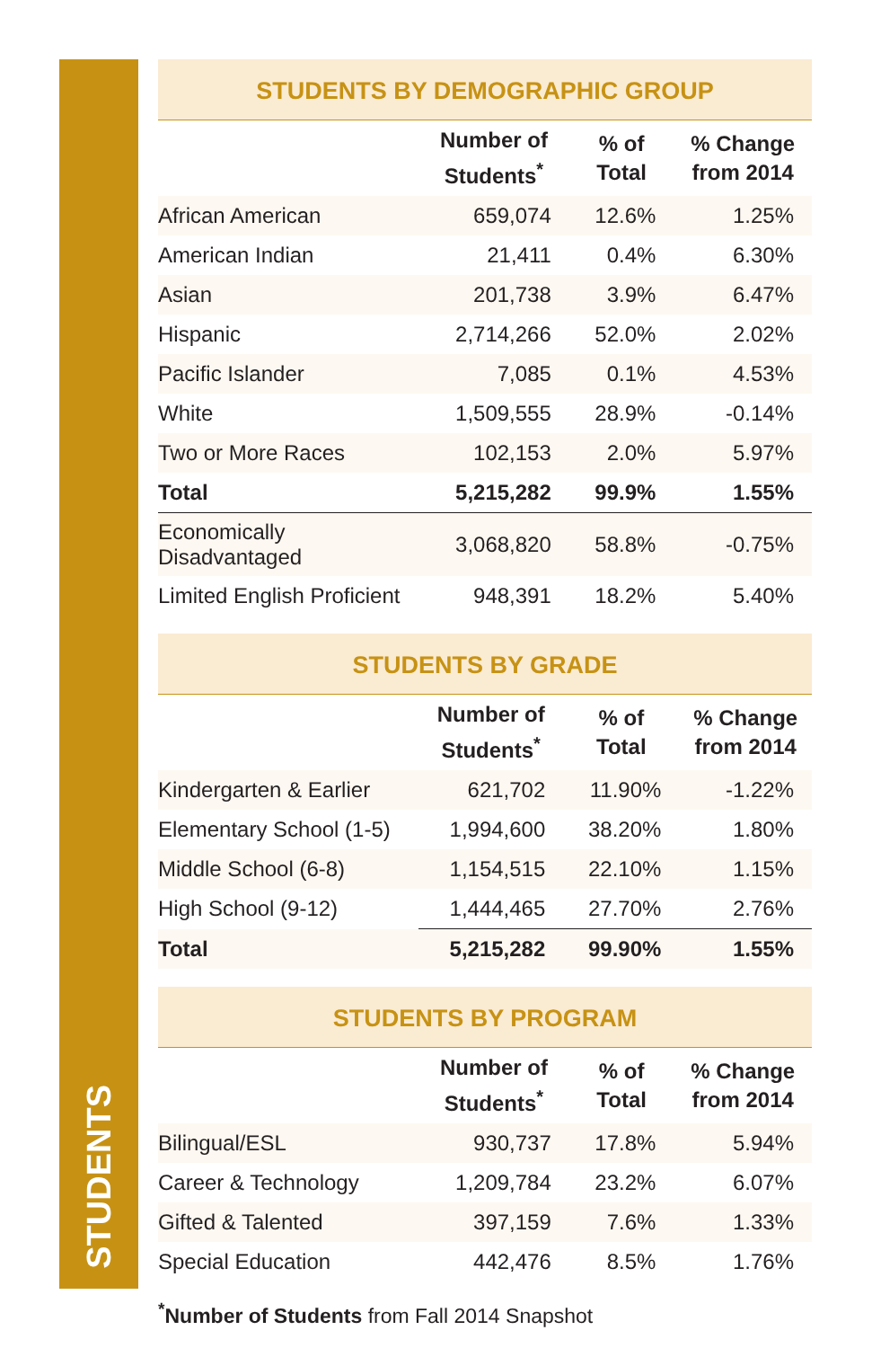STUDENTS
STUDENTS BY DEMOGRAPHIC GROUP
| | Number of Students<sup>*</sup> | % of Total | % Change from 2014 |
| --- | --- | --- | --- |
| African American | 659,074 | 12.6% | 1.25% |
| American Indian | 21,411 | 0.4% | 6.30% |
| Asian | 201,738 | 3.9% | 6.47% |
| Hispanic | 2,714,266 | 52.0% | 2.02% |
| Pacific Islander | 7,085 | 0.1% | 4.53% |
| White | 1,509,555 | 28.9% | -0.14% |
| Two or More Races | 102,153 | 2.0% | 5.97% |
| Total | 5,215,282 | 99.9% | 1.55% |
| Economically Disadvantaged | 3,068,820 | 58.8% | -0.75% |
| Limited English Proficient | 948,391 | 18.2% | 5.40% |
STUDENTS BY GRADE
| | Number of Students<sup>*</sup> | % of Total | % Change from 2014 |
| --- | --- | --- | --- |
| Kindergarten & Earlier | 621,702 | 11.90% | -1.22% |
| Elementary School (1-5) | 1,994,600 | 38.20% | 1.80% |
| Middle School (6-8) | 1,154,515 | 22.10% | 1.15% |
| High School (9-12) | 1,444,465 | 27.70% | 2.76% |
| Total | 5,215,282 | 99.90% | 1.55% |
STUDENTS BY PROGRAM
| | Number of Students<sup>*</sup> | % of Total | % Change from 2014 |
| --- | --- | --- | --- |
| Bilingual/ESL | 930,737 | 17.8% | 5.94% |
| Career & Technology | 1,209,784 | 23.2% | 6.07% |
| Gifted & Talented | 397,159 | 7.6% | 1.33% |
| Special Education | 442,476 | 8.5% | 1.76% |
<sup>*</sup> Number of Students from Fall 2014 Snapshot